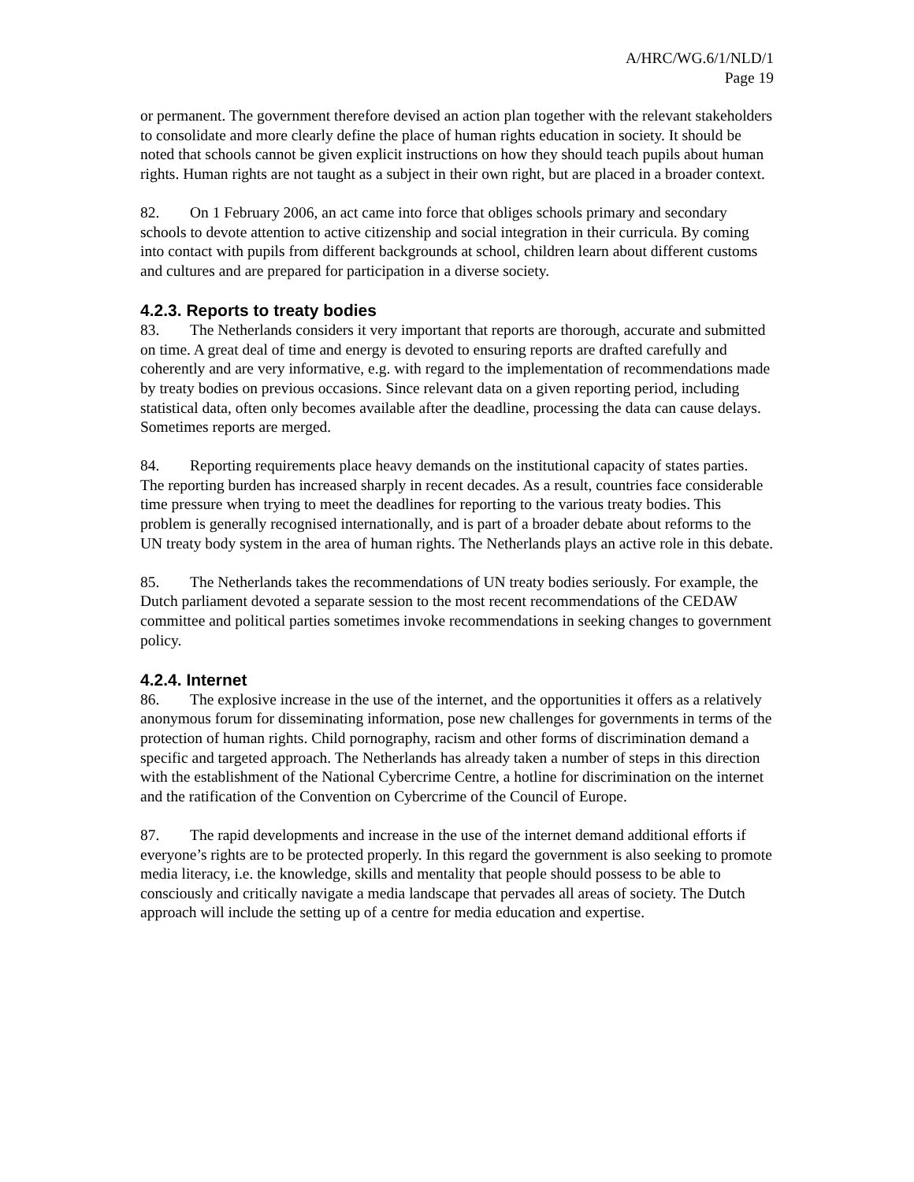A/HRC/WG.6/1/NLD/1
Page 19
or permanent. The government therefore devised an action plan together with the relevant stakeholders to consolidate and more clearly define the place of human rights education in society. It should be noted that schools cannot be given explicit instructions on how they should teach pupils about human rights. Human rights are not taught as a subject in their own right, but are placed in a broader context.
82. On 1 February 2006, an act came into force that obliges schools primary and secondary schools to devote attention to active citizenship and social integration in their curricula. By coming into contact with pupils from different backgrounds at school, children learn about different customs and cultures and are prepared for participation in a diverse society.
4.2.3. Reports to treaty bodies
83. The Netherlands considers it very important that reports are thorough, accurate and submitted on time. A great deal of time and energy is devoted to ensuring reports are drafted carefully and coherently and are very informative, e.g. with regard to the implementation of recommendations made by treaty bodies on previous occasions. Since relevant data on a given reporting period, including statistical data, often only becomes available after the deadline, processing the data can cause delays. Sometimes reports are merged.
84. Reporting requirements place heavy demands on the institutional capacity of states parties. The reporting burden has increased sharply in recent decades. As a result, countries face considerable time pressure when trying to meet the deadlines for reporting to the various treaty bodies. This problem is generally recognised internationally, and is part of a broader debate about reforms to the UN treaty body system in the area of human rights. The Netherlands plays an active role in this debate.
85. The Netherlands takes the recommendations of UN treaty bodies seriously. For example, the Dutch parliament devoted a separate session to the most recent recommendations of the CEDAW committee and political parties sometimes invoke recommendations in seeking changes to government policy.
4.2.4. Internet
86. The explosive increase in the use of the internet, and the opportunities it offers as a relatively anonymous forum for disseminating information, pose new challenges for governments in terms of the protection of human rights. Child pornography, racism and other forms of discrimination demand a specific and targeted approach. The Netherlands has already taken a number of steps in this direction with the establishment of the National Cybercrime Centre, a hotline for discrimination on the internet and the ratification of the Convention on Cybercrime of the Council of Europe.
87. The rapid developments and increase in the use of the internet demand additional efforts if everyone’s rights are to be protected properly. In this regard the government is also seeking to promote media literacy, i.e. the knowledge, skills and mentality that people should possess to be able to consciously and critically navigate a media landscape that pervades all areas of society. The Dutch approach will include the setting up of a centre for media education and expertise.